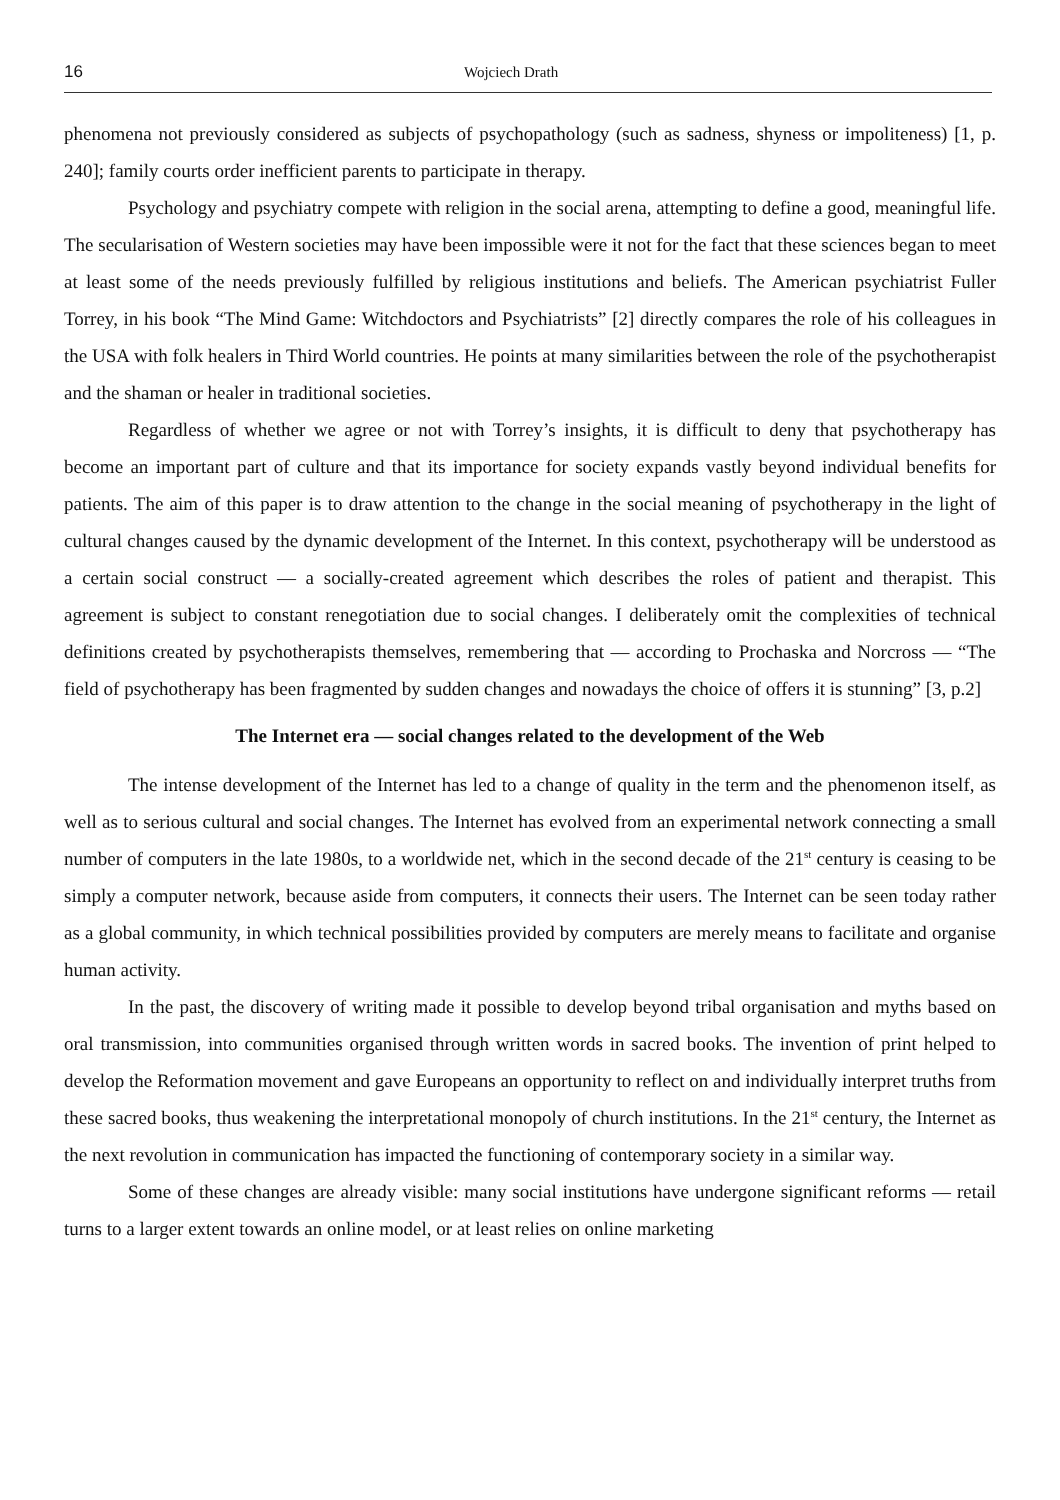16 Wojciech Drath
phenomena not previously considered as subjects of psychopathology (such as sadness, shyness or impoliteness) [1, p. 240]; family courts order inefficient parents to participate in therapy.
Psychology and psychiatry compete with religion in the social arena, attempting to define a good, meaningful life. The secularisation of Western societies may have been impossible were it not for the fact that these sciences began to meet at least some of the needs previously fulfilled by religious institutions and beliefs. The American psychiatrist Fuller Torrey, in his book “The Mind Game: Witchdoctors and Psychiatrists” [2] directly compares the role of his colleagues in the USA with folk healers in Third World countries. He points at many similarities between the role of the psychotherapist and the shaman or healer in traditional societies.
Regardless of whether we agree or not with Torrey’s insights, it is difficult to deny that psychotherapy has become an important part of culture and that its importance for society expands vastly beyond individual benefits for patients. The aim of this paper is to draw attention to the change in the social meaning of psychotherapy in the light of cultural changes caused by the dynamic development of the Internet. In this context, psychotherapy will be understood as a certain social construct — a socially-created agreement which describes the roles of patient and therapist. This agreement is subject to constant renegotiation due to social changes. I deliberately omit the complexities of technical definitions created by psychotherapists themselves, remembering that — according to Prochaska and Norcross — “The field of psychotherapy has been fragmented by sudden changes and nowadays the choice of offers it is stunning” [3, p.2]
The Internet era — social changes related to the development of the Web
The intense development of the Internet has led to a change of quality in the term and the phenomenon itself, as well as to serious cultural and social changes. The Internet has evolved from an experimental network connecting a small number of computers in the late 1980s, to a worldwide net, which in the second decade of the 21<sup>st</sup> century is ceasing to be simply a computer network, because aside from computers, it connects their users. The Internet can be seen today rather as a global community, in which technical possibilities provided by computers are merely means to facilitate and organise human activity.
In the past, the discovery of writing made it possible to develop beyond tribal organisation and myths based on oral transmission, into communities organised through written words in sacred books. The invention of print helped to develop the Reformation movement and gave Europeans an opportunity to reflect on and individually interpret truths from these sacred books, thus weakening the interpretational monopoly of church institutions. In the 21<sup>st</sup> century, the Internet as the next revolution in communication has impacted the functioning of contemporary society in a similar way.
Some of these changes are already visible: many social institutions have undergone significant reforms — retail turns to a larger extent towards an online model, or at least relies on online marketing